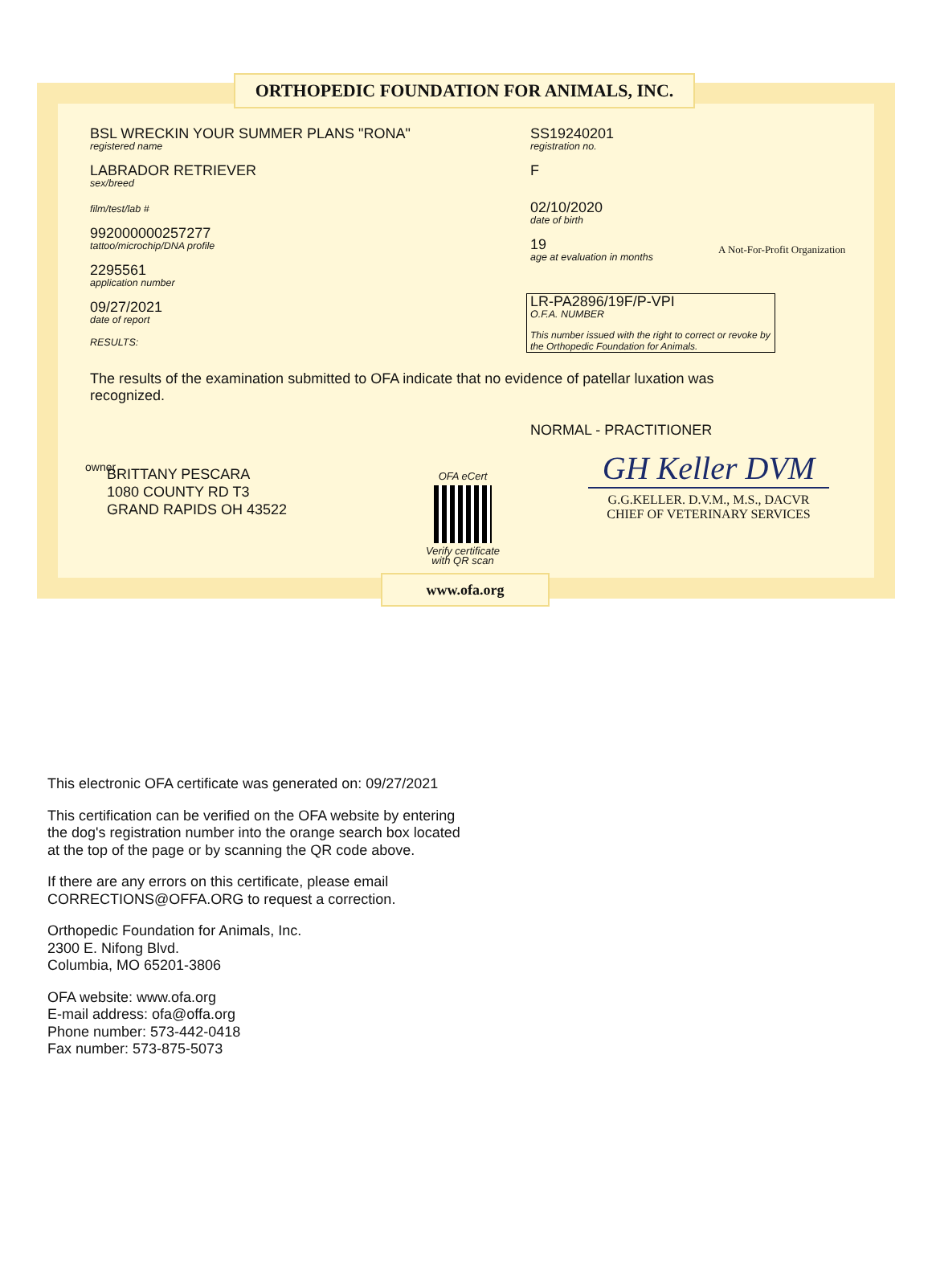ORTHOPEDIC FOUNDATION FOR ANIMALS, INC.
BSL WRECKIN YOUR SUMMER PLANS "RONA"
registered name
LABRADOR RETRIEVER
sex/breed
film/test/lab #
992000000257277
tattoo/microchip/DNA profile
2295561
application number
09/27/2021
date of report
RESULTS:
The results of the examination submitted to OFA indicate that no evidence of patellar luxation was recognized.
SS19240201
registration no.
F
02/10/2020
date of birth
19
age at evaluation in months
A Not-For-Profit Organization
LR-PA2896/19F/P-VPI
O.F.A. NUMBER
This number issued with the right to correct or revoke by the Orthopedic Foundation for Animals.
NORMAL - PRACTITIONER
owner
BRITTANY PESCARA
1080 COUNTY RD T3
GRAND RAPIDS OH 43522
OFA eCert
Verify certificate with QR scan
GH Keller DVM
G.G.KELLER. D.V.M., M.S., DACVR
CHIEF OF VETERINARY SERVICES
www.ofa.org
This electronic OFA certificate was generated on: 09/27/2021
This certification can be verified on the OFA website by entering the dog's registration number into the orange search box located at the top of the page or by scanning the QR code above.
If there are any errors on this certificate, please email CORRECTIONS@OFFA.ORG to request a correction.
Orthopedic Foundation for Animals, Inc.
2300 E. Nifong Blvd.
Columbia, MO 65201-3806
OFA website: www.ofa.org
E-mail address: ofa@offa.org
Phone number: 573-442-0418
Fax number: 573-875-5073